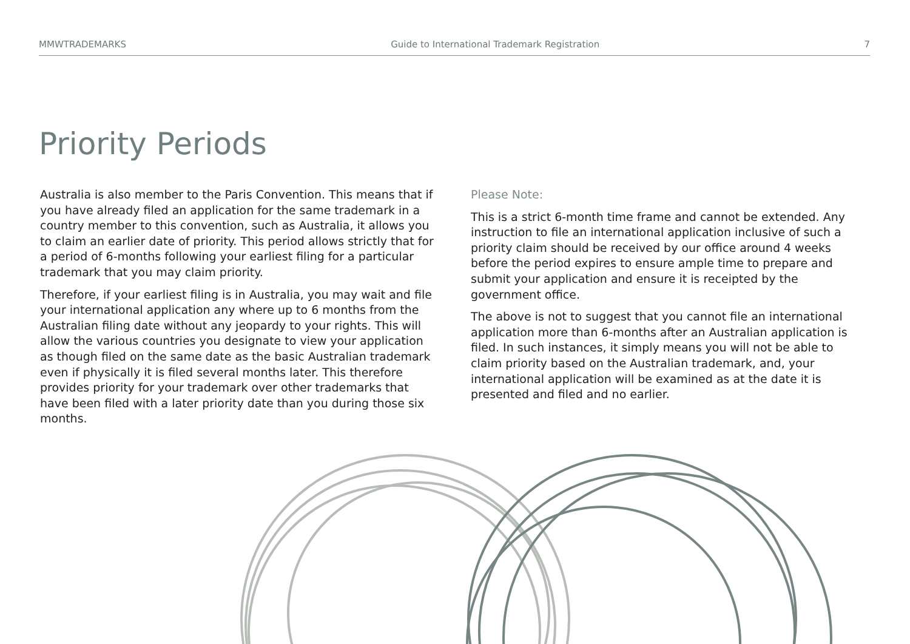MMWTRADEMARKS Guide to International Trademark Registration 7
Priority Periods
Australia is also member to the Paris Convention. This means that if you have already filed an application for the same trademark in a country member to this convention, such as Australia, it allows you to claim an earlier date of priority. This period allows strictly that for a period of 6-months following your earliest filing for a particular trademark that you may claim priority.
Therefore, if your earliest filing is in Australia, you may wait and file your international application any where up to 6 months from the Australian filing date without any jeopardy to your rights. This will allow the various countries you designate to view your application as though filed on the same date as the basic Australian trademark even if physically it is filed several months later. This therefore provides priority for your trademark over other trademarks that have been filed with a later priority date than you during those six months.
Please Note:
This is a strict 6-month time frame and cannot be extended. Any instruction to file an international application inclusive of such a priority claim should be received by our office around 4 weeks before the period expires to ensure ample time to prepare and submit your application and ensure it is receipted by the government office.
The above is not to suggest that you cannot file an international application more than 6-months after an Australian application is filed. In such instances, it simply means you will not be able to claim priority based on the Australian trademark, and, your international application will be examined as at the date it is presented and filed and no earlier.